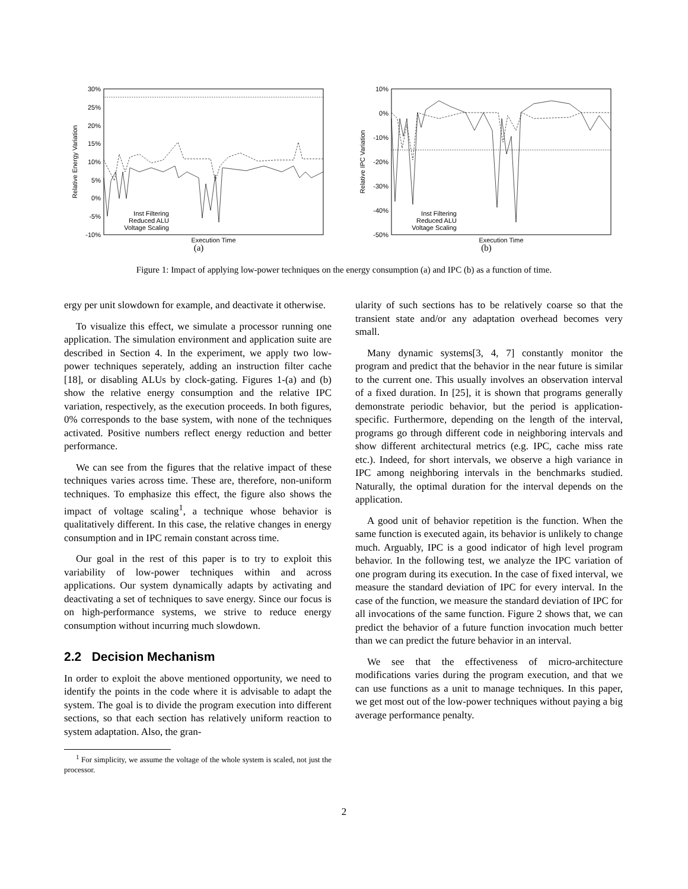30%
25%
20%
15%
10%
5%
0%
-5%
-10%
Relative Energy Variation
Inst Filtering
Reduced ALU
Voltage Scaling
Execution Time
(a)
10%
0%
-10%
-20%
-30%
-40%
-50%
Relative IPC Variation
Inst Filtering
Reduced ALU
Voltage Scaling
Execution Time
(b)
Figure 1: Impact of applying low-power techniques on the energy consumption (a) and IPC (b) as a function of time.
ergy per unit slowdown for example, and deactivate it otherwise.
To visualize this effect, we simulate a processor running one application. The simulation environment and application suite are described in Section 4. In the experiment, we apply two low-power techniques seperately, adding an instruction filter cache [18], or disabling ALUs by clock-gating. Figures 1-(a) and (b) show the relative energy consumption and the relative IPC variation, respectively, as the execution proceeds. In both figures, 0% corresponds to the base system, with none of the techniques activated. Positive numbers reflect energy reduction and better performance.
We can see from the figures that the relative impact of these techniques varies across time. These are, therefore, non-uniform techniques. To emphasize this effect, the figure also shows the impact of voltage scaling<sup>1</sup>, a technique whose behavior is qualitatively different. In this case, the relative changes in energy consumption and in IPC remain constant across time.
Our goal in the rest of this paper is to try to exploit this variability of low-power techniques within and across applications. Our system dynamically adapts by activating and deactivating a set of techniques to save energy. Since our focus is on high-performance systems, we strive to reduce energy consumption without incurring much slowdown.
2.2 Decision Mechanism
In order to exploit the above mentioned opportunity, we need to identify the points in the code where it is advisable to adapt the system. The goal is to divide the program execution into different sections, so that each section has relatively uniform reaction to system adaptation. Also, the gran-
<sup>1</sup> For simplicity, we assume the voltage of the whole system is scaled, not just the processor.
ularity of such sections has to be relatively coarse so that the transient state and/or any adaptation overhead becomes very small.
Many dynamic systems[3, 4, 7] constantly monitor the program and predict that the behavior in the near future is similar to the current one. This usually involves an observation interval of a fixed duration. In [25], it is shown that programs generally demonstrate periodic behavior, but the period is application-specific. Furthermore, depending on the length of the interval, programs go through different code in neighboring intervals and show different architectural metrics (e.g. IPC, cache miss rate etc.). Indeed, for short intervals, we observe a high variance in IPC among neighboring intervals in the benchmarks studied. Naturally, the optimal duration for the interval depends on the application.
A good unit of behavior repetition is the function. When the same function is executed again, its behavior is unlikely to change much. Arguably, IPC is a good indicator of high level program behavior. In the following test, we analyze the IPC variation of one program during its execution. In the case of fixed interval, we measure the standard deviation of IPC for every interval. In the case of the function, we measure the standard deviation of IPC for all invocations of the same function. Figure 2 shows that, we can predict the behavior of a future function invocation much better than we can predict the future behavior in an interval.
We see that the effectiveness of micro-architecture modifications varies during the program execution, and that we can use functions as a unit to manage techniques. In this paper, we get most out of the low-power techniques without paying a big average performance penalty.
2